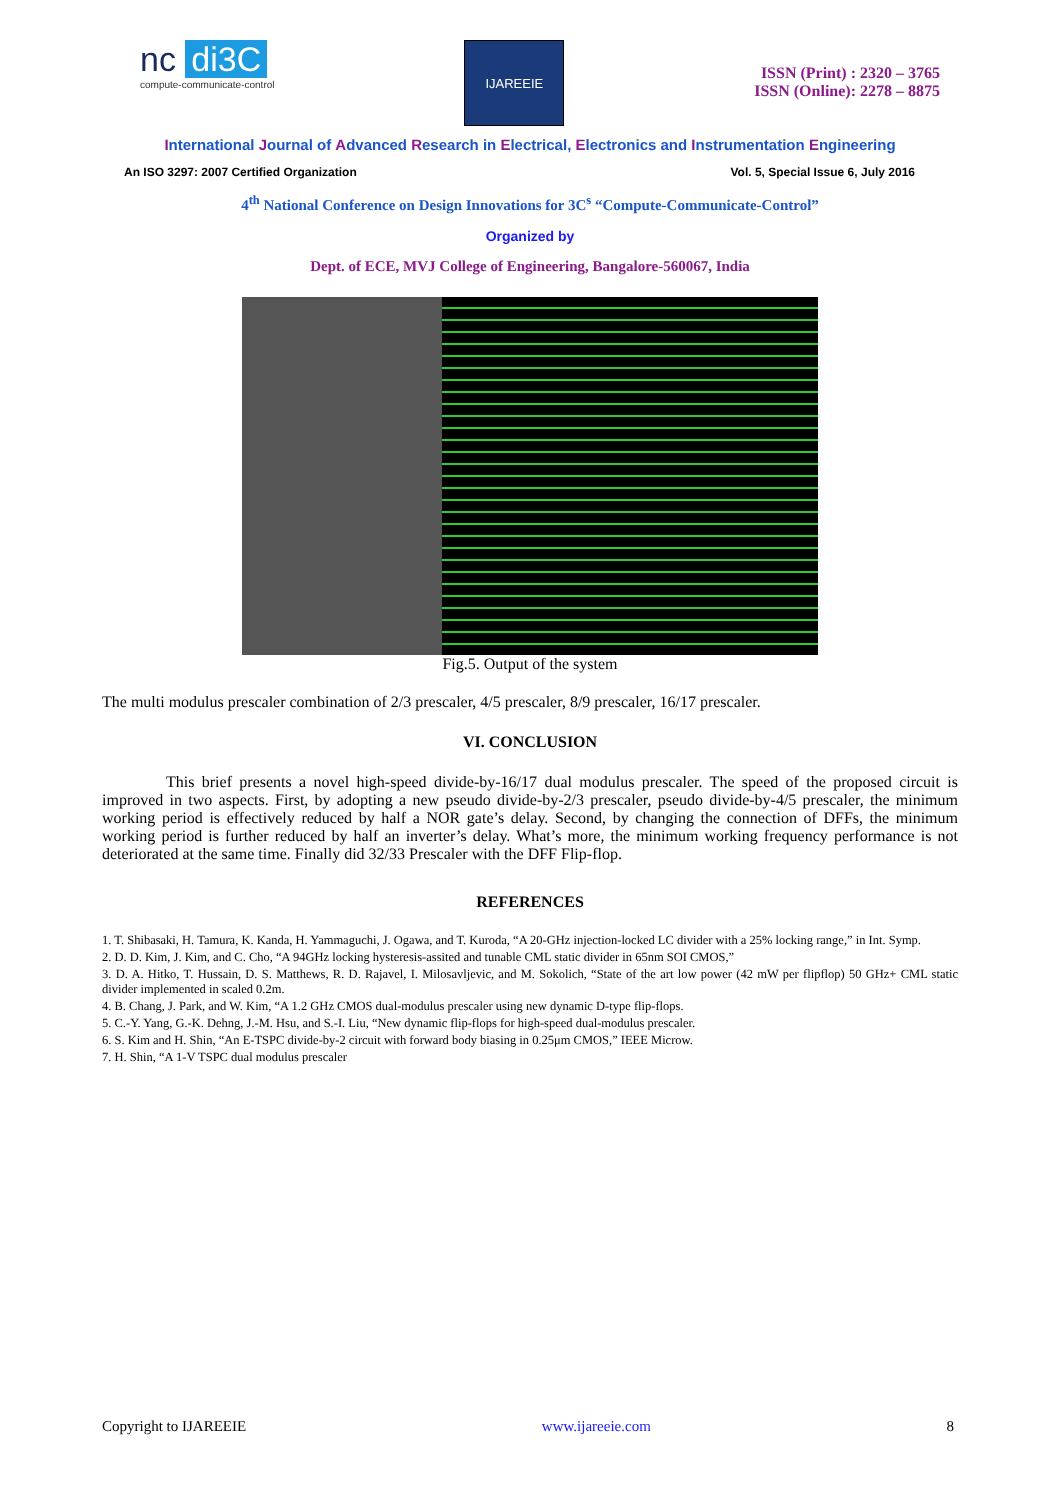nc di3C
compute-communicate-control
IJAREEIE
ISSN (Print) : 2320 – 3765
ISSN (Online): 2278 – 8875
International Journal of Advanced Research in Electrical, Electronics and Instrumentation Engineering
An ISO 3297: 2007 Certified Organization Vol. 5, Special Issue 6, July 2016
4<sup>th</sup> National Conference on Design Innovations for 3C<sup>s</sup> “Compute-Communicate-Control”
Organized by
Dept. of ECE, MVJ College of Engineering, Bangalore-560067, India
Fig.5. Output of the system
The multi modulus prescaler combination of 2/3 prescaler, 4/5 prescaler, 8/9 prescaler, 16/17 prescaler.
VI. CONCLUSION
This brief presents a novel high-speed divide-by-16/17 dual modulus prescaler. The speed of the proposed circuit is improved in two aspects. First, by adopting a new pseudo divide-by-2/3 prescaler, pseudo divide-by-4/5 prescaler, the minimum working period is effectively reduced by half a NOR gate’s delay. Second, by changing the connection of DFFs, the minimum working period is further reduced by half an inverter’s delay. What’s more, the minimum working frequency performance is not deteriorated at the same time. Finally did 32/33 Prescaler with the DFF Flip-flop.
REFERENCES
1. T. Shibasaki, H. Tamura, K. Kanda, H. Yammaguchi, J. Ogawa, and T. Kuroda, “A 20-GHz injection-locked LC divider with a 25% locking range,” in Int. Symp.
2. D. D. Kim, J. Kim, and C. Cho, “A 94GHz locking hysteresis-assited and tunable CML static divider in 65nm SOI CMOS,”
3. D. A. Hitko, T. Hussain, D. S. Matthews, R. D. Rajavel, I. Milosavljevic, and M. Sokolich, “State of the art low power (42 mW per flipflop) 50 GHz+ CML static divider implemented in scaled 0.2m.
4. B. Chang, J. Park, and W. Kim, “A 1.2 GHz CMOS dual-modulus prescaler using new dynamic D-type flip-flops.
5. C.-Y. Yang, G.-K. Dehng, J.-M. Hsu, and S.-I. Liu, “New dynamic flip-flops for high-speed dual-modulus prescaler.
6. S. Kim and H. Shin, “An E-TSPC divide-by-2 circuit with forward body biasing in 0.25μm CMOS,” IEEE Microw.
7. H. Shin, “A 1-V TSPC dual modulus prescaler
Copyright to IJAREEIE www.ijareeie.com 8